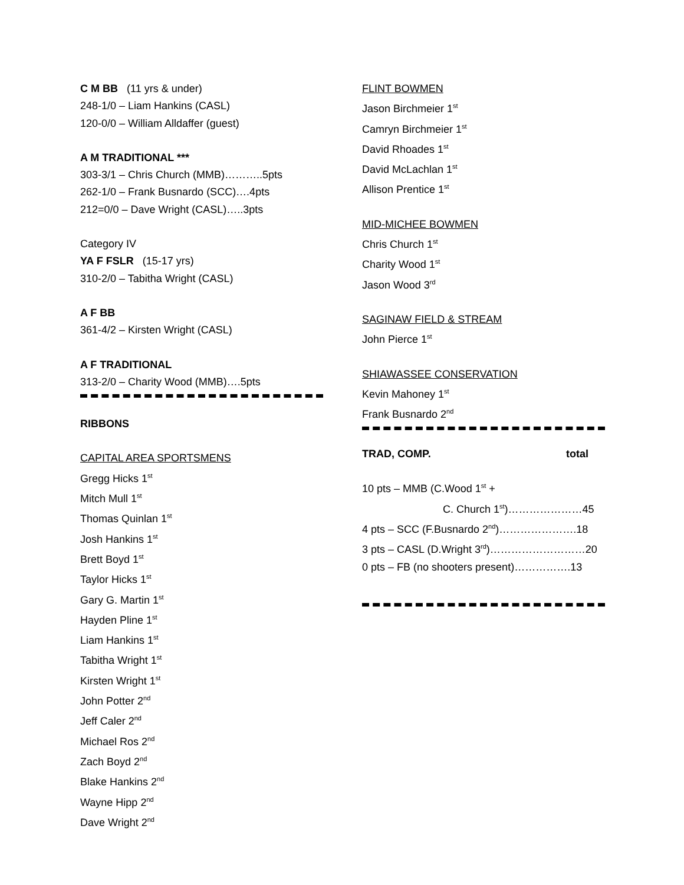C M BB (11 yrs & under)
248-1/0 – Liam Hankins (CASL)
120-0/0 – William Alldaffer (guest)
A M TRADITIONAL ***
303-3/1 – Chris Church (MMB)………..5pts
262-1/0 – Frank Busnardo (SCC)….4pts
212=0/0 – Dave Wright (CASL)…..3pts
Category IV
YA F FSLR (15-17 yrs)
310-2/0 – Tabitha Wright (CASL)
A F BB
361-4/2 – Kirsten Wright (CASL)
A F TRADITIONAL
313-2/0 – Charity Wood (MMB)….5pts
RIBBONS
CAPITAL AREA SPORTSMENS
Gregg Hicks 1<sup>st</sup>
Mitch Mull 1<sup>st</sup>
Thomas Quinlan 1<sup>st</sup>
Josh Hankins 1<sup>st</sup>
Brett Boyd 1<sup>st</sup>
Taylor Hicks 1<sup>st</sup>
Gary G. Martin 1<sup>st</sup>
Hayden Pline 1<sup>st</sup>
Liam Hankins 1<sup>st</sup>
Tabitha Wright 1<sup>st</sup>
Kirsten Wright 1<sup>st</sup>
John Potter 2<sup>nd</sup>
Jeff Caler 2<sup>nd</sup>
Michael Ros 2<sup>nd</sup>
Zach Boyd 2<sup>nd</sup>
Blake Hankins 2<sup>nd</sup>
Wayne Hipp 2<sup>nd</sup>
Dave Wright 2<sup>nd</sup>
FLINT BOWMEN
Jason Birchmeier 1<sup>st</sup>
Camryn Birchmeier 1<sup>st</sup>
David Rhoades 1<sup>st</sup>
David McLachlan 1<sup>st</sup>
Allison Prentice 1<sup>st</sup>
MID-MICHEE BOWMEN
Chris Church 1<sup>st</sup>
Charity Wood 1<sup>st</sup>
Jason Wood 3<sup>rd</sup>
SAGINAW FIELD & STREAM
John Pierce 1<sup>st</sup>
SHIAWASSEE CONSERVATION
Kevin Mahoney 1<sup>st</sup>
Frank Busnardo 2<sup>nd</sup>
TRAD, COMP. total
10 pts – MMB (C.Wood 1<sup>st</sup> +
C. Church 1<sup>st</sup>)…………………45
4 pts – SCC (F.Busnardo 2<sup>nd</sup>)………………….18
3 pts – CASL (D.Wright 3<sup>rd</sup>)………………………20
0 pts – FB (no shooters present)…………….13